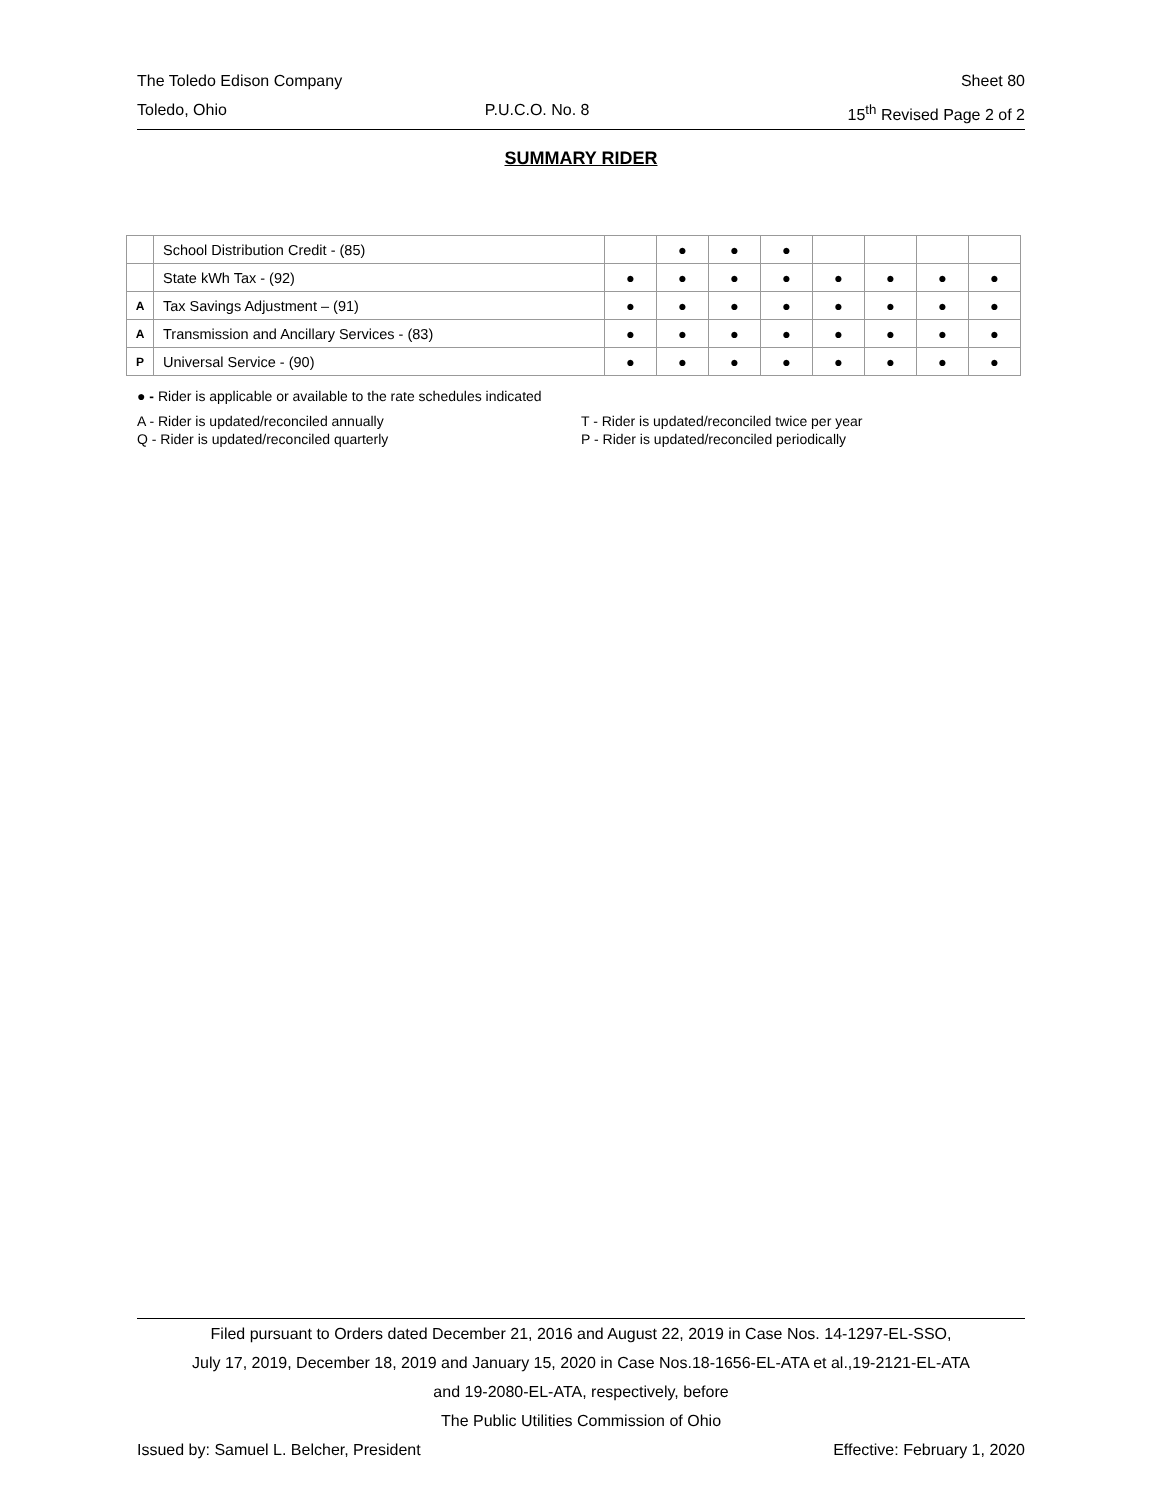The Toledo Edison Company Sheet 80
Toledo, Ohio P.U.C.O. No. 8 15<sup>th</sup> Revised Page 2 of 2
SUMMARY RIDER
| | School Distribution Credit - (85) | | ● | ● | ● | | | | |
| | State kWh Tax - (92) | ● | ● | ● | ● | ● | ● | ● | ● |
| A | Tax Savings Adjustment – (91) | ● | ● | ● | ● | ● | ● | ● | ● |
| A | Transmission and Ancillary Services - (83) | ● | ● | ● | ● | ● | ● | ● | ● |
| P | Universal Service - (90) | ● | ● | ● | ● | ● | ● | ● | ● |
● - Rider is applicable or available to the rate schedules indicated
A - Rider is updated/reconciled annually
Q - Rider is updated/reconciled quarterly
T - Rider is updated/reconciled twice per year
P - Rider is updated/reconciled periodically
Filed pursuant to Orders dated December 21, 2016 and August 22, 2019 in Case Nos. 14-1297-EL-SSO,
July 17, 2019, December 18, 2019 and January 15, 2020 in Case Nos.18-1656-EL-ATA et al.,19-2121-EL-ATA
and 19-2080-EL-ATA, respectively, before
The Public Utilities Commission of Ohio
Issued by: Samuel L. Belcher, President Effective: February 1, 2020